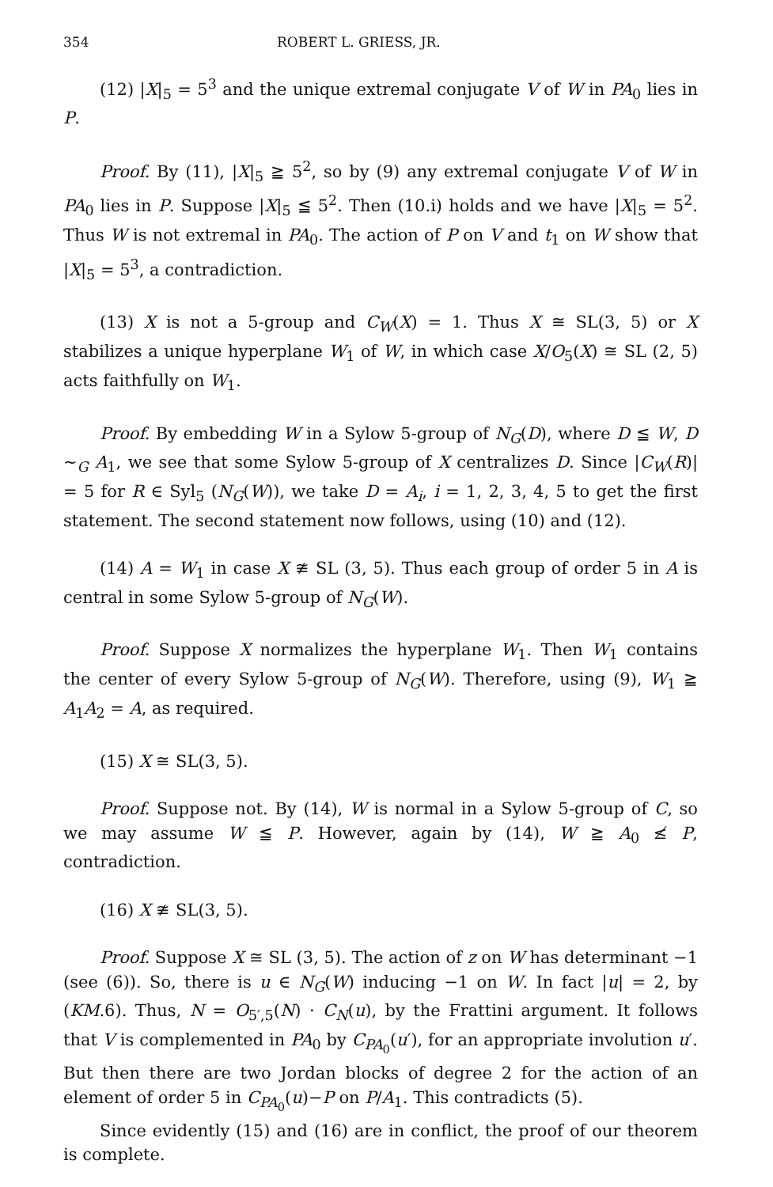354 ROBERT L. GRIESS, JR.
(12) |X|<sub>5</sub> = 5<sup>3</sup> and the unique extremal conjugate V of W in PA<sub>0</sub> lies in P.
Proof. By (11), |X|<sub>5</sub> ≧ 5<sup>2</sup>, so by (9) any extremal conjugate V of W in PA<sub>0</sub> lies in P. Suppose |X|<sub>5</sub> ≦ 5<sup>2</sup>. Then (10.i) holds and we have |X|<sub>5</sub> = 5<sup>2</sup>. Thus W is not extremal in PA<sub>0</sub>. The action of P on V and t<sub>1</sub> on W show that |X|<sub>5</sub> = 5<sup>3</sup>, a contradiction.
(13) X is not a 5-group and C<sub>W</sub>(X) = 1. Thus X ≅ SL(3, 5) or X stabilizes a unique hyperplane W<sub>1</sub> of W, in which case X/O<sub>5</sub>(X) ≅ SL (2, 5) acts faithfully on W<sub>1</sub>.
Proof. By embedding W in a Sylow 5-group of N<sub>G</sub>(D), where D ≦ W, D ∼<sub>G</sub> A<sub>1</sub>, we see that some Sylow 5-group of X centralizes D. Since |C<sub>W</sub>(R)| = 5 for R ∈ Syl<sub>5</sub> (N<sub>G</sub>(W)), we take D = A<sub>i</sub>, i = 1, 2, 3, 4, 5 to get the first statement. The second statement now follows, using (10) and (12).
(14) A = W<sub>1</sub> in case X ≇ SL (3, 5). Thus each group of order 5 in A is central in some Sylow 5-group of N<sub>G</sub>(W).
Proof. Suppose X normalizes the hyperplane W<sub>1</sub>. Then W<sub>1</sub> contains the center of every Sylow 5-group of N<sub>G</sub>(W). Therefore, using (9), W<sub>1</sub> ≧ A<sub>1</sub>A<sub>2</sub> = A, as required.
(15) X ≅ SL(3, 5).
Proof. Suppose not. By (14), W is normal in a Sylow 5-group of C, so we may assume W ≦ P. However, again by (14), W ≧ A<sub>0</sub> ≰ P, contradiction.
(16) X ≇ SL(3, 5).
Proof. Suppose X ≅ SL (3, 5). The action of z on W has determinant −1 (see (6)). So, there is u ∈ N<sub>G</sub>(W) inducing −1 on W. In fact |u| = 2, by (KM.6). Thus, N = O<sub>5′,5</sub>(N) · C<sub>N</sub>(u), by the Frattini argument. It follows that V is complemented in PA<sub>0</sub> by C<sub>PA<sub>0</sub></sub>(u′), for an appropriate involution u′. But then there are two Jordan blocks of degree 2 for the action of an element of order 5 in C<sub>PA<sub>0</sub></sub>(u)−P on P/A<sub>1</sub>. This contradicts (5).
Since evidently (15) and (16) are in conflict, the proof of our theorem is complete.